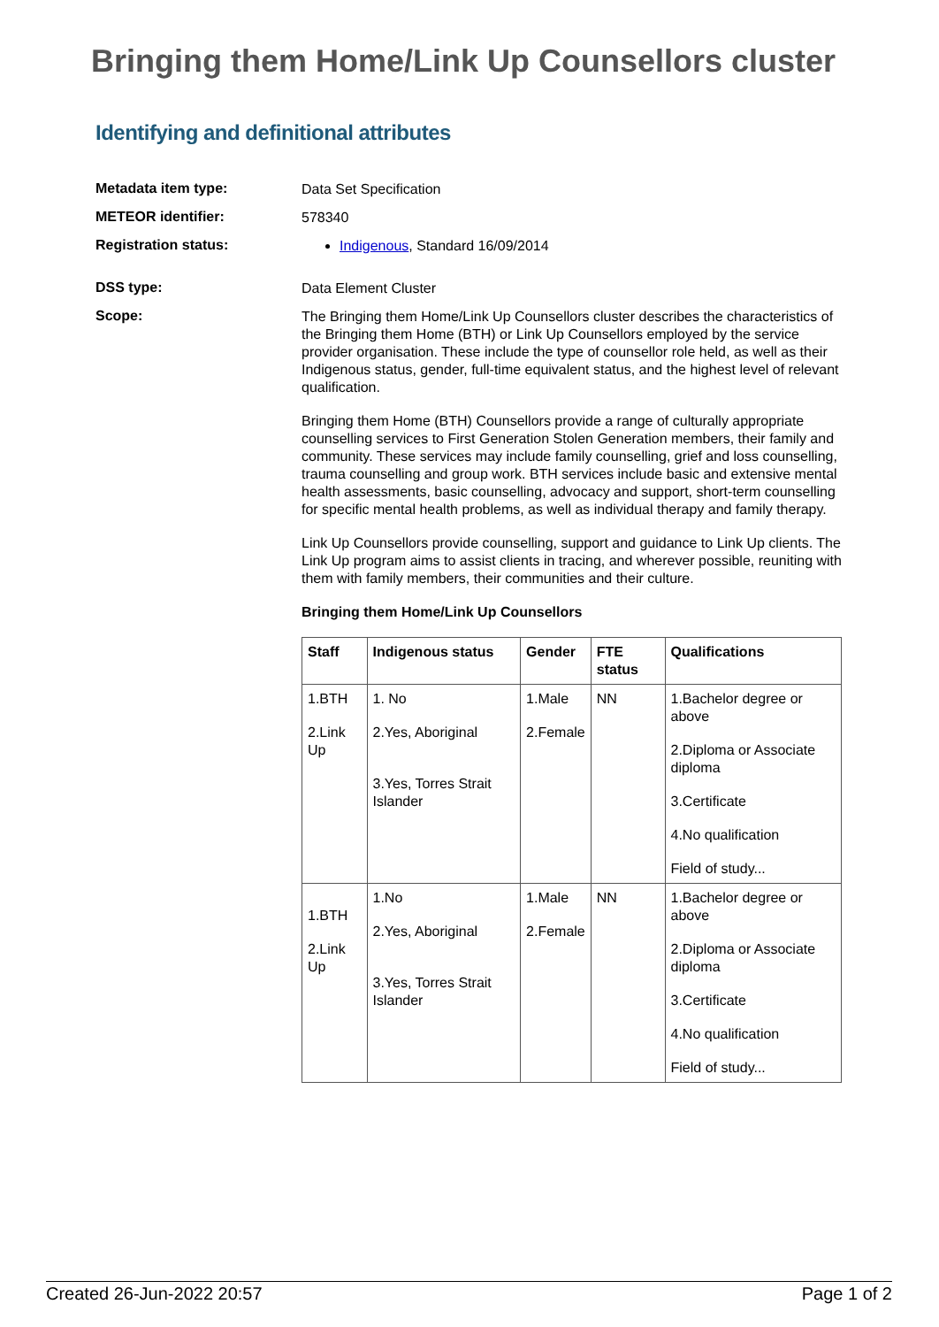Bringing them Home/Link Up Counsellors cluster
Identifying and definitional attributes
Metadata item type:
Data Set Specification
METEOR identifier:
578340
Registration status:
Indigenous, Standard 16/09/2014
DSS type:
Data Element Cluster
Scope:
The Bringing them Home/Link Up Counsellors cluster describes the characteristics of the Bringing them Home (BTH) or Link Up Counsellors employed by the service provider organisation. These include the type of counsellor role held, as well as their Indigenous status, gender, full-time equivalent status, and the highest level of relevant qualification.
Bringing them Home (BTH) Counsellors provide a range of culturally appropriate counselling services to First Generation Stolen Generation members, their family and community. These services may include family counselling, grief and loss counselling, trauma counselling and group work. BTH services include basic and extensive mental health assessments, basic counselling, advocacy and support, short-term counselling for specific mental health problems, as well as individual therapy and family therapy.
Link Up Counsellors provide counselling, support and guidance to Link Up clients. The Link Up program aims to assist clients in tracing, and wherever possible, reuniting with them with family members, their communities and their culture.
Bringing them Home/Link Up Counsellors
| Staff | Indigenous status | Gender | FTE status | Qualifications |
| --- | --- | --- | --- | --- |
| 1.BTH 2.Link Up | 1. No 2.Yes, Aboriginal 3.Yes, Torres Strait Islander | 1.Male 2.Female | NN | 1.Bachelor degree or above 2.Diploma or Associate diploma 3.Certificate 4.No qualification Field of study... |
| 1.BTH 2.Link Up | 1.No 2.Yes, Aboriginal 3.Yes, Torres Strait Islander | 1.Male 2.Female | NN | 1.Bachelor degree or above 2.Diploma or Associate diploma 3.Certificate 4.No qualification Field of study... |
Created 26-Jun-2022 20:57 Page 1 of 2